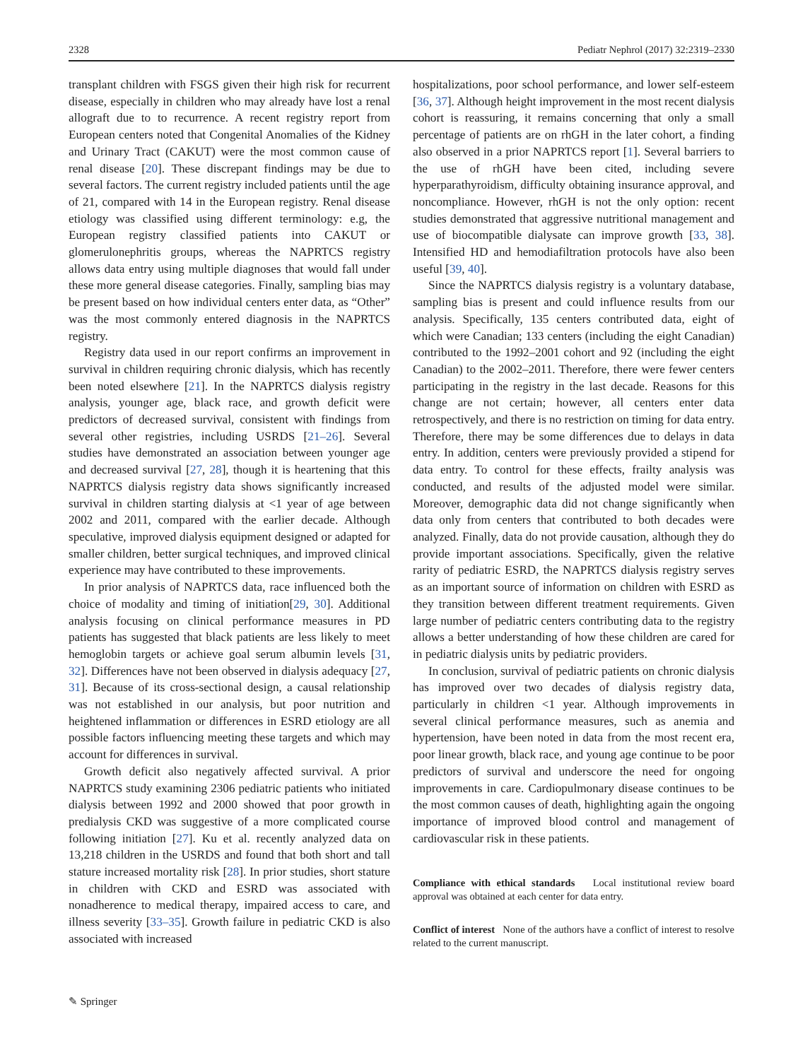2328 Pediatr Nephrol (2017) 32:2319–2330
transplant children with FSGS given their high risk for recurrent disease, especially in children who may already have lost a renal allograft due to to recurrence. A recent registry report from European centers noted that Congenital Anomalies of the Kidney and Urinary Tract (CAKUT) were the most common cause of renal disease [20]. These discrepant findings may be due to several factors. The current registry included patients until the age of 21, compared with 14 in the European registry. Renal disease etiology was classified using different terminology: e.g, the European registry classified patients into CAKUT or glomerulonephritis groups, whereas the NAPRTCS registry allows data entry using multiple diagnoses that would fall under these more general disease categories. Finally, sampling bias may be present based on how individual centers enter data, as “Other” was the most commonly entered diagnosis in the NAPRTCS registry.
Registry data used in our report confirms an improvement in survival in children requiring chronic dialysis, which has recently been noted elsewhere [21]. In the NAPRTCS dialysis registry analysis, younger age, black race, and growth deficit were predictors of decreased survival, consistent with findings from several other registries, including USRDS [21–26]. Several studies have demonstrated an association between younger age and decreased survival [27, 28], though it is heartening that this NAPRTCS dialysis registry data shows significantly increased survival in children starting dialysis at <1 year of age between 2002 and 2011, compared with the earlier decade. Although speculative, improved dialysis equipment designed or adapted for smaller children, better surgical techniques, and improved clinical experience may have contributed to these improvements.
In prior analysis of NAPRTCS data, race influenced both the choice of modality and timing of initiation[29, 30]. Additional analysis focusing on clinical performance measures in PD patients has suggested that black patients are less likely to meet hemoglobin targets or achieve goal serum albumin levels [31, 32]. Differences have not been observed in dialysis adequacy [27, 31]. Because of its cross-sectional design, a causal relationship was not established in our analysis, but poor nutrition and heightened inflammation or differences in ESRD etiology are all possible factors influencing meeting these targets and which may account for differences in survival.
Growth deficit also negatively affected survival. A prior NAPRTCS study examining 2306 pediatric patients who initiated dialysis between 1992 and 2000 showed that poor growth in predialysis CKD was suggestive of a more complicated course following initiation [27]. Ku et al. recently analyzed data on 13,218 children in the USRDS and found that both short and tall stature increased mortality risk [28]. In prior studies, short stature in children with CKD and ESRD was associated with nonadherence to medical therapy, impaired access to care, and illness severity [33–35]. Growth failure in pediatric CKD is also associated with increased
hospitalizations, poor school performance, and lower self-esteem [36, 37]. Although height improvement in the most recent dialysis cohort is reassuring, it remains concerning that only a small percentage of patients are on rhGH in the later cohort, a finding also observed in a prior NAPRTCS report [1]. Several barriers to the use of rhGH have been cited, including severe hyperparathyroidism, difficulty obtaining insurance approval, and noncompliance. However, rhGH is not the only option: recent studies demonstrated that aggressive nutritional management and use of biocompatible dialysate can improve growth [33, 38]. Intensified HD and hemodiafiltration protocols have also been useful [39, 40].
Since the NAPRTCS dialysis registry is a voluntary database, sampling bias is present and could influence results from our analysis. Specifically, 135 centers contributed data, eight of which were Canadian; 133 centers (including the eight Canadian) contributed to the 1992–2001 cohort and 92 (including the eight Canadian) to the 2002–2011. Therefore, there were fewer centers participating in the registry in the last decade. Reasons for this change are not certain; however, all centers enter data retrospectively, and there is no restriction on timing for data entry. Therefore, there may be some differences due to delays in data entry. In addition, centers were previously provided a stipend for data entry. To control for these effects, frailty analysis was conducted, and results of the adjusted model were similar. Moreover, demographic data did not change significantly when data only from centers that contributed to both decades were analyzed. Finally, data do not provide causation, although they do provide important associations. Specifically, given the relative rarity of pediatric ESRD, the NAPRTCS dialysis registry serves as an important source of information on children with ESRD as they transition between different treatment requirements. Given large number of pediatric centers contributing data to the registry allows a better understanding of how these children are cared for in pediatric dialysis units by pediatric providers.
In conclusion, survival of pediatric patients on chronic dialysis has improved over two decades of dialysis registry data, particularly in children <1 year. Although improvements in several clinical performance measures, such as anemia and hypertension, have been noted in data from the most recent era, poor linear growth, black race, and young age continue to be poor predictors of survival and underscore the need for ongoing improvements in care. Cardiopulmonary disease continues to be the most common causes of death, highlighting again the ongoing importance of improved blood control and management of cardiovascular risk in these patients.
Compliance with ethical standards Local institutional review board approval was obtained at each center for data entry.
Conflict of interest None of the authors have a conflict of interest to resolve related to the current manuscript.
✎ Springer